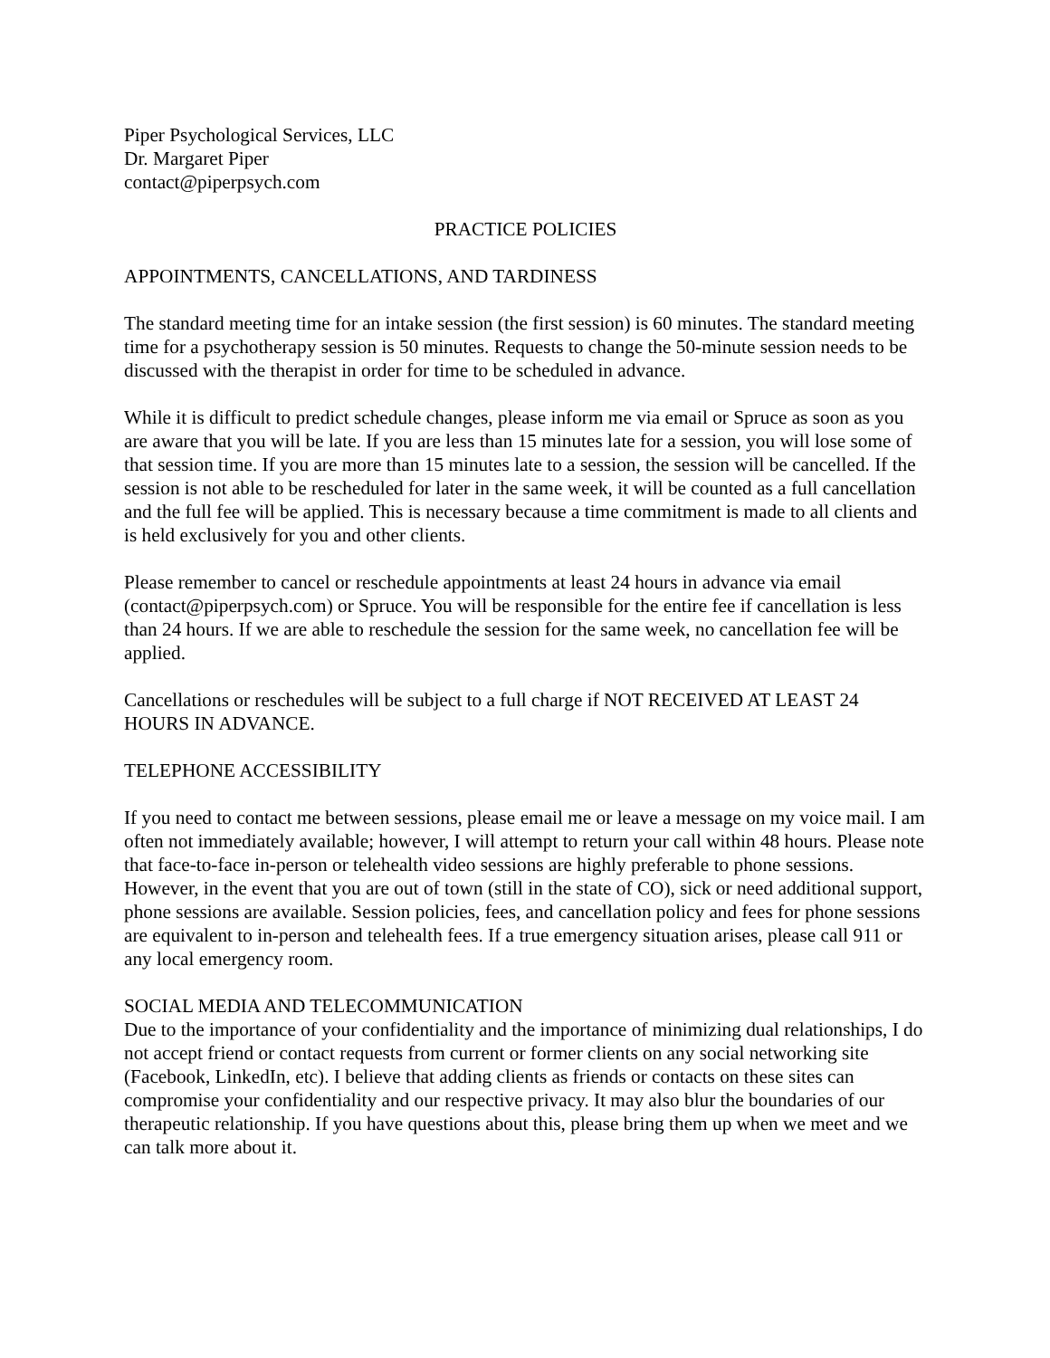Piper Psychological Services, LLC
Dr. Margaret Piper
contact@piperpsych.com
PRACTICE POLICIES
APPOINTMENTS, CANCELLATIONS, AND TARDINESS
The standard meeting time for an intake session (the first session) is 60 minutes. The standard meeting time for a psychotherapy session is 50 minutes. Requests to change the 50-minute session needs to be discussed with the therapist in order for time to be scheduled in advance.
While it is difficult to predict schedule changes, please inform me via email or Spruce as soon as you are aware that you will be late. If you are less than 15 minutes late for a session, you will lose some of that session time. If you are more than 15 minutes late to a session, the session will be cancelled. If the session is not able to be rescheduled for later in the same week, it will be counted as a full cancellation and the full fee will be applied. This is necessary because a time commitment is made to all clients and is held exclusively for you and other clients.
Please remember to cancel or reschedule appointments at least 24 hours in advance via email (contact@piperpsych.com) or Spruce. You will be responsible for the entire fee if cancellation is less than 24 hours. If we are able to reschedule the session for the same week, no cancellation fee will be applied.
Cancellations or reschedules will be subject to a full charge if NOT RECEIVED AT LEAST 24 HOURS IN ADVANCE.
TELEPHONE ACCESSIBILITY
If you need to contact me between sessions, please email me or leave a message on my voice mail. I am often not immediately available; however, I will attempt to return your call within 48 hours. Please note that face-to-face in-person or telehealth video sessions are highly preferable to phone sessions. However, in the event that you are out of town (still in the state of CO), sick or need additional support, phone sessions are available. Session policies, fees, and cancellation policy and fees for phone sessions are equivalent to in-person and telehealth fees. If a true emergency situation arises, please call 911 or any local emergency room.
SOCIAL MEDIA AND TELECOMMUNICATION
Due to the importance of your confidentiality and the importance of minimizing dual relationships, I do not accept friend or contact requests from current or former clients on any social networking site (Facebook, LinkedIn, etc). I believe that adding clients as friends or contacts on these sites can compromise your confidentiality and our respective privacy. It may also blur the boundaries of our therapeutic relationship. If you have questions about this, please bring them up when we meet and we can talk more about it.